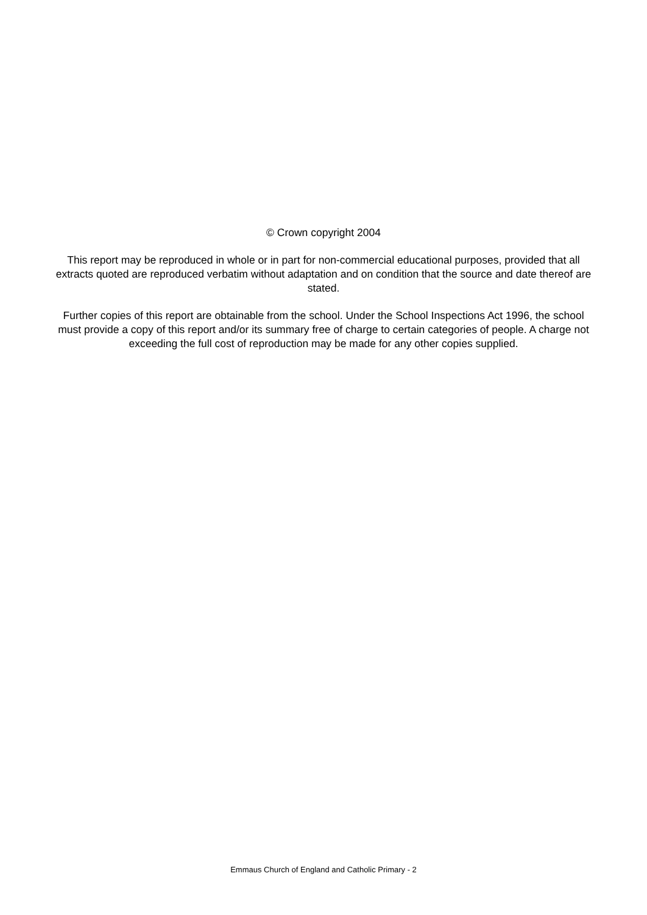© Crown copyright 2004
This report may be reproduced in whole or in part for non-commercial educational purposes, provided that all extracts quoted are reproduced verbatim without adaptation and on condition that the source and date thereof are stated.
Further copies of this report are obtainable from the school. Under the School Inspections Act 1996, the school must provide a copy of this report and/or its summary free of charge to certain categories of people. A charge not exceeding the full cost of reproduction may be made for any other copies supplied.
Emmaus Church of England and Catholic Primary - 2